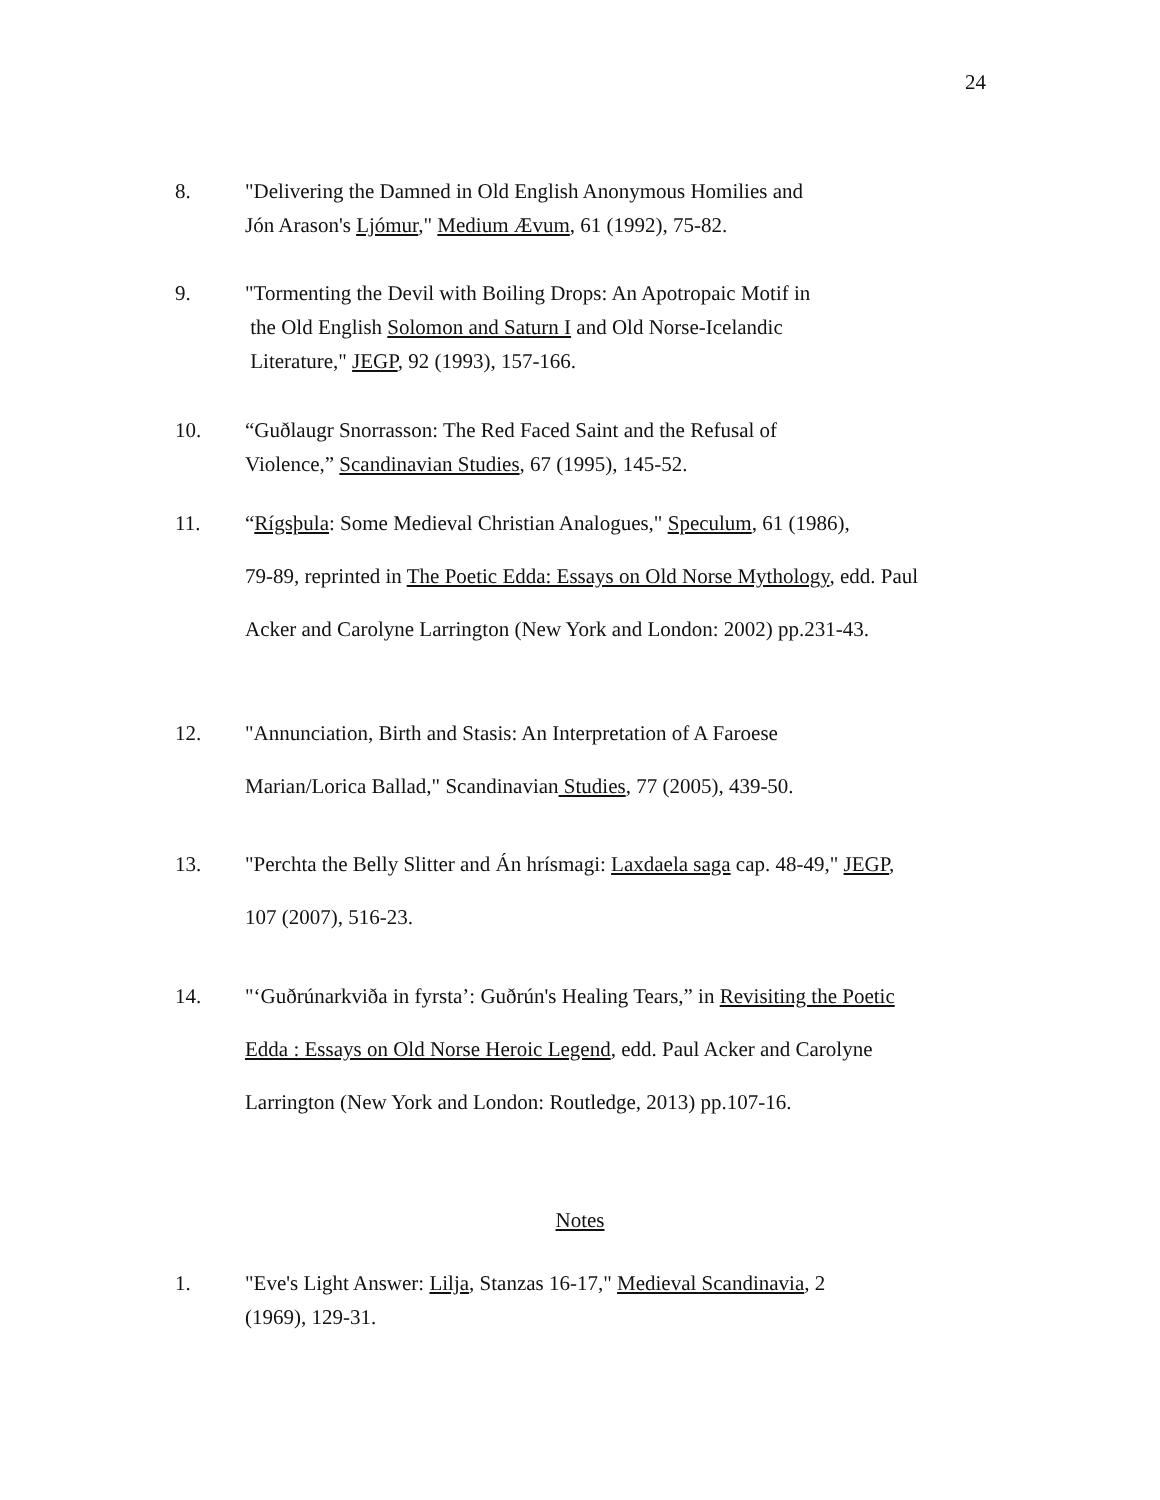24
8. "Delivering the Damned in Old English Anonymous Homilies and
Jón Arason's Ljómur," Medium Ævum, 61 (1992), 75-82.
9. "Tormenting the Devil with Boiling Drops: An Apotropaic Motif in
the Old English Solomon and Saturn I and Old Norse-Icelandic
Literature," JEGP, 92 (1993), 157-166.
10. “Guðlaugr Snorrasson: The Red Faced Saint and the Refusal of
Violence,” Scandinavian Studies, 67 (1995), 145-52.
11. “Rígsþula: Some Medieval Christian Analogues," Speculum, 61 (1986),
79-89, reprinted in The Poetic Edda: Essays on Old Norse Mythology, edd. Paul
Acker and Carolyne Larrington (New York and London: 2002) pp.231-43.
12. "Annunciation, Birth and Stasis: An Interpretation of A Faroese
Marian/Lorica Ballad," Scandinavian Studies, 77 (2005), 439-50.
13. "Perchta the Belly Slitter and Án hrísmagi: Laxdaela saga cap. 48-49," JEGP,
107 (2007), 516-23.
14. "‘Guðrúnarkviða in fyrsta’: Guðrún's Healing Tears,” in Revisiting the Poetic
Edda : Essays on Old Norse Heroic Legend, edd. Paul Acker and Carolyne
Larrington (New York and London: Routledge, 2013) pp.107-16.
Notes
1. "Eve's Light Answer: Lilja, Stanzas 16-17," Medieval Scandinavia, 2
(1969), 129-31.